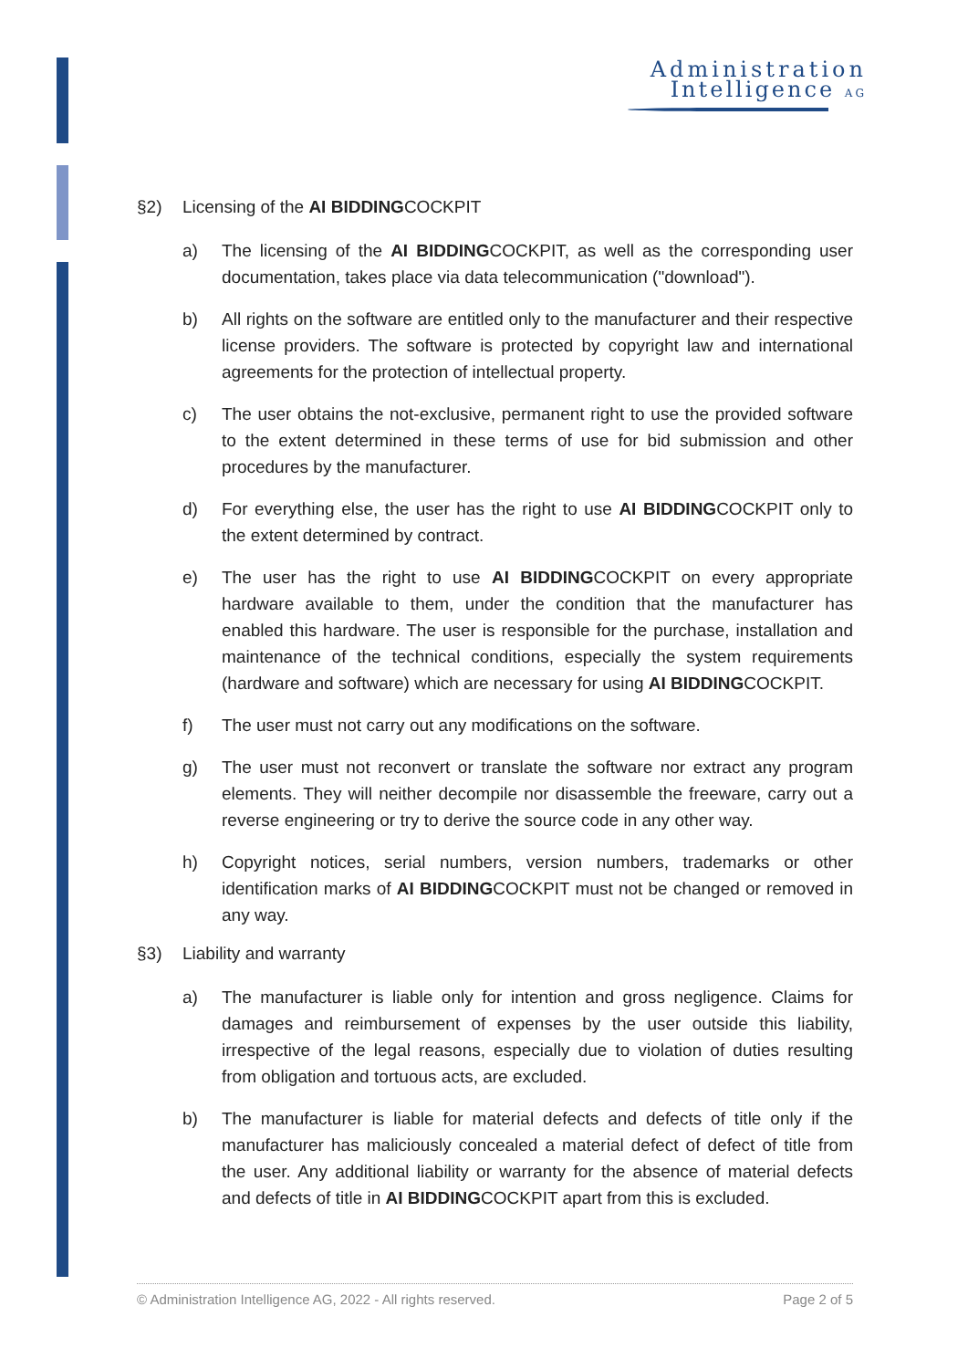Administration
Intelligence AG
§2) Licensing of the AI BIDDINGCOCKPIT
a) The licensing of the AI BIDDINGCOCKPIT, as well as the corresponding user documentation, takes place via data telecommunication ("download").
b) All rights on the software are entitled only to the manufacturer and their respective license providers. The software is protected by copyright law and international agreements for the protection of intellectual property.
c) The user obtains the not-exclusive, permanent right to use the provided software to the extent determined in these terms of use for bid submission and other procedures by the manufacturer.
d) For everything else, the user has the right to use AI BIDDINGCOCKPIT only to the extent determined by contract.
e) The user has the right to use AI BIDDINGCOCKPIT on every appropriate hardware available to them, under the condition that the manufacturer has enabled this hardware. The user is responsible for the purchase, installation and maintenance of the technical conditions, especially the system requirements (hardware and software) which are necessary for using AI BIDDINGCOCKPIT.
f) The user must not carry out any modifications on the software.
g) The user must not reconvert or translate the software nor extract any program elements. They will neither decompile nor disassemble the freeware, carry out a reverse engineering or try to derive the source code in any other way.
h) Copyright notices, serial numbers, version numbers, trademarks or other identification marks of AI BIDDINGCOCKPIT must not be changed or removed in any way.
§3) Liability and warranty
a) The manufacturer is liable only for intention and gross negligence. Claims for damages and reimbursement of expenses by the user outside this liability, irrespective of the legal reasons, especially due to violation of duties resulting from obligation and tortuous acts, are excluded.
b) The manufacturer is liable for material defects and defects of title only if the manufacturer has maliciously concealed a material defect of defect of title from the user. Any additional liability or warranty for the absence of material defects and defects of title in AI BIDDINGCOCKPIT apart from this is excluded.
© Administration Intelligence AG, 2022 - All rights reserved. Page 2 of 5